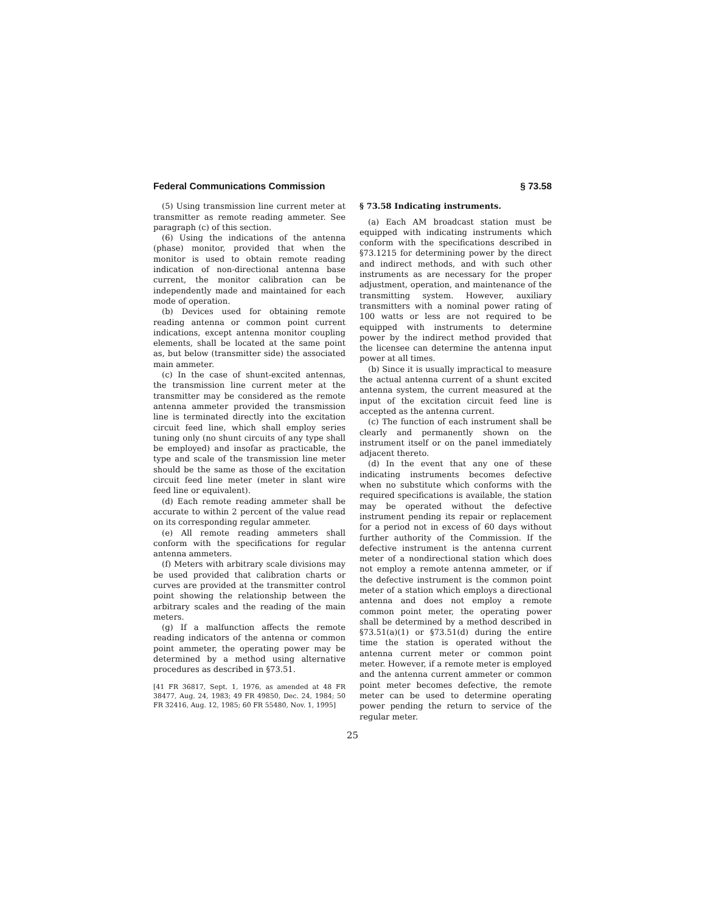Federal Communications Commission § 73.58
(5) Using transmission line current meter at transmitter as remote reading ammeter. See paragraph (c) of this section.
(6) Using the indications of the antenna (phase) monitor, provided that when the monitor is used to obtain remote reading indication of non-directional antenna base current, the monitor calibration can be independently made and maintained for each mode of operation.
(b) Devices used for obtaining remote reading antenna or common point current indications, except antenna monitor coupling elements, shall be located at the same point as, but below (transmitter side) the associated main ammeter.
(c) In the case of shunt-excited antennas, the transmission line current meter at the transmitter may be considered as the remote antenna ammeter provided the transmission line is terminated directly into the excitation circuit feed line, which shall employ series tuning only (no shunt circuits of any type shall be employed) and insofar as practicable, the type and scale of the transmission line meter should be the same as those of the excitation circuit feed line meter (meter in slant wire feed line or equivalent).
(d) Each remote reading ammeter shall be accurate to within 2 percent of the value read on its corresponding regular ammeter.
(e) All remote reading ammeters shall conform with the specifications for regular antenna ammeters.
(f) Meters with arbitrary scale divisions may be used provided that calibration charts or curves are provided at the transmitter control point showing the relationship between the arbitrary scales and the reading of the main meters.
(g) If a malfunction affects the remote reading indicators of the antenna or common point ammeter, the operating power may be determined by a method using alternative procedures as described in §73.51.
[41 FR 36817, Sept. 1, 1976, as amended at 48 FR 38477, Aug. 24, 1983; 49 FR 49850, Dec. 24, 1984; 50 FR 32416, Aug. 12, 1985; 60 FR 55480, Nov. 1, 1995]
§ 73.58 Indicating instruments.
(a) Each AM broadcast station must be equipped with indicating instruments which conform with the specifications described in §73.1215 for determining power by the direct and indirect methods, and with such other instruments as are necessary for the proper adjustment, operation, and maintenance of the transmitting system. However, auxiliary transmitters with a nominal power rating of 100 watts or less are not required to be equipped with instruments to determine power by the indirect method provided that the licensee can determine the antenna input power at all times.
(b) Since it is usually impractical to measure the actual antenna current of a shunt excited antenna system, the current measured at the input of the excitation circuit feed line is accepted as the antenna current.
(c) The function of each instrument shall be clearly and permanently shown on the instrument itself or on the panel immediately adjacent thereto.
(d) In the event that any one of these indicating instruments becomes defective when no substitute which conforms with the required specifications is available, the station may be operated without the defective instrument pending its repair or replacement for a period not in excess of 60 days without further authority of the Commission. If the defective instrument is the antenna current meter of a nondirectional station which does not employ a remote antenna ammeter, or if the defective instrument is the common point meter of a station which employs a directional antenna and does not employ a remote common point meter, the operating power shall be determined by a method described in §73.51(a)(1) or §73.51(d) during the entire time the station is operated without the antenna current meter or common point meter. However, if a remote meter is employed and the antenna current ammeter or common point meter becomes defective, the remote meter can be used to determine operating power pending the return to service of the regular meter.
25